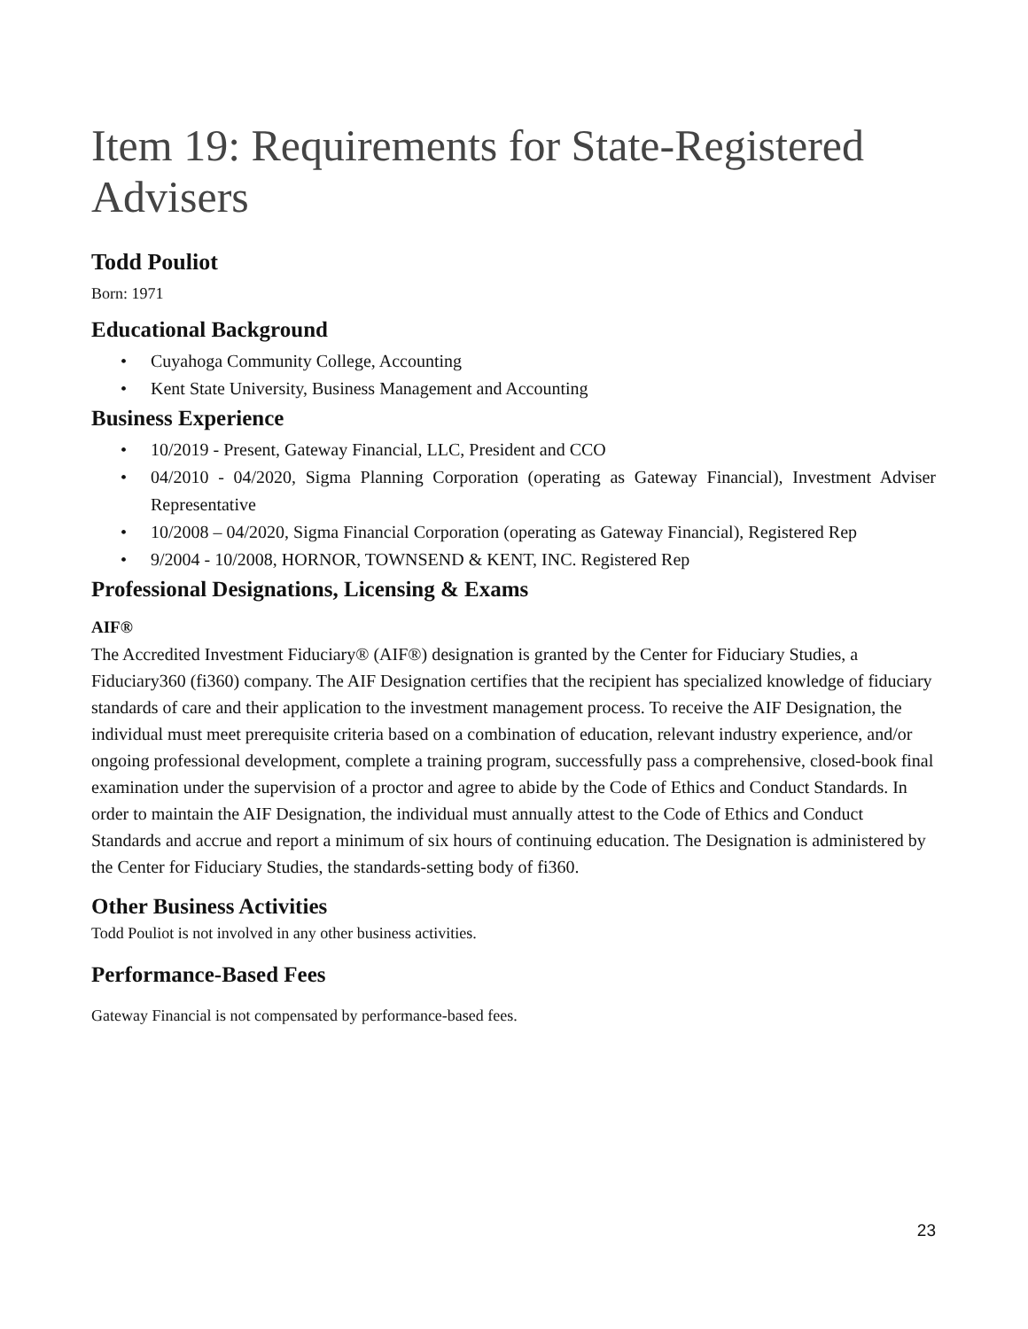Item 19: Requirements for State-Registered Advisers
Todd Pouliot
Born: 1971
Educational Background
• Cuyahoga Community College, Accounting
• Kent State University, Business Management and Accounting
Business Experience
• 10/2019 - Present, Gateway Financial, LLC, President and CCO
• 04/2010 - 04/2020, Sigma Planning Corporation (operating as Gateway Financial), Investment Adviser Representative
• 10/2008 – 04/2020, Sigma Financial Corporation (operating as Gateway Financial), Registered Rep
• 9/2004 - 10/2008, HORNOR, TOWNSEND & KENT, INC. Registered Rep
Professional Designations, Licensing & Exams
AIF®
The Accredited Investment Fiduciary® (AIF®) designation is granted by the Center for Fiduciary Studies, a Fiduciary360 (fi360) company. The AIF Designation certifies that the recipient has specialized knowledge of fiduciary standards of care and their application to the investment management process. To receive the AIF Designation, the individual must meet prerequisite criteria based on a combination of education, relevant industry experience, and/or ongoing professional development, complete a training program, successfully pass a comprehensive, closed‑book final examination under the supervision of a proctor and agree to abide by the Code of Ethics and Conduct Standards. In order to maintain the AIF Designation, the individual must annually attest to the Code of Ethics and Conduct Standards and accrue and report a minimum of six hours of continuing education. The Designation is administered by the Center for Fiduciary Studies, the standards‑setting body of fi360.
Other Business Activities
Todd Pouliot is not involved in any other business activities.
Performance-Based Fees
Gateway Financial is not compensated by performance-based fees.
23